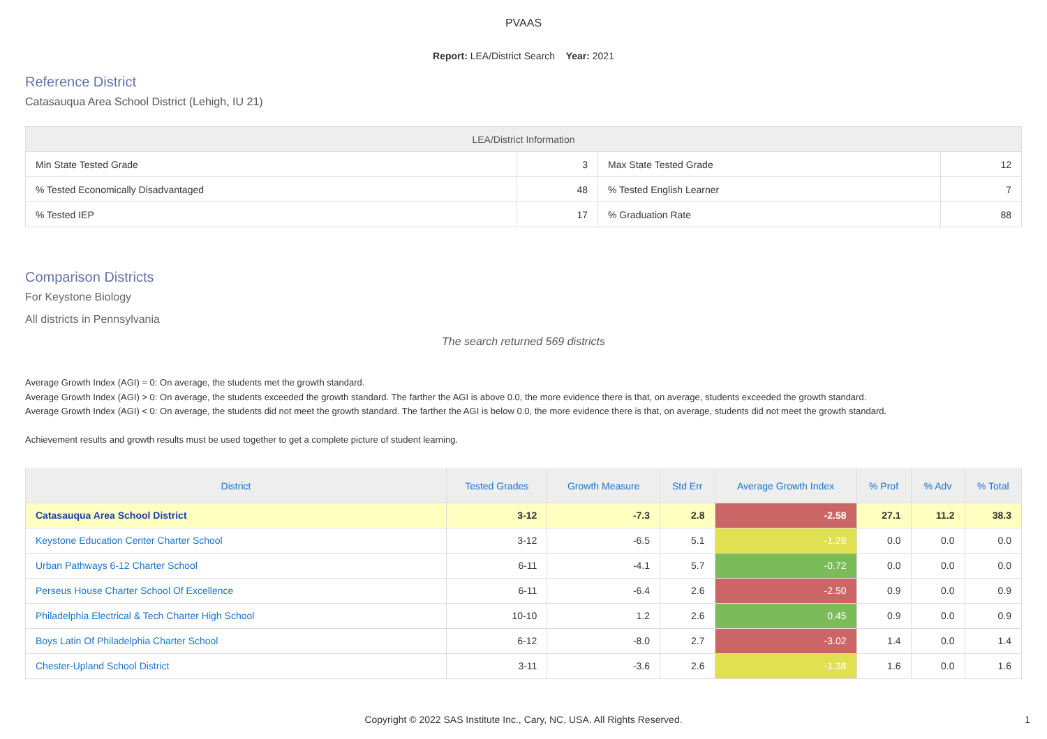PVAAS
Report: LEA/District Search Year: 2021
Reference District
Catasauqua Area School District (Lehigh, IU 21)
| LEA/District Information | | | |
| --- | --- | --- | --- |
| Min State Tested Grade | 3 | Max State Tested Grade | 12 |
| % Tested Economically Disadvantaged | 48 | % Tested English Learner | 7 |
| % Tested IEP | 17 | % Graduation Rate | 88 |
Comparison Districts
For Keystone Biology
All districts in Pennsylvania
The search returned 569 districts
Average Growth Index (AGI) = 0: On average, the students met the growth standard.
Average Growth Index (AGI) > 0: On average, the students exceeded the growth standard. The farther the AGI is above 0.0, the more evidence there is that, on average, students exceeded the growth standard.
Average Growth Index (AGI) < 0: On average, the students did not meet the growth standard. The farther the AGI is below 0.0, the more evidence there is that, on average, students did not meet the growth standard.
Achievement results and growth results must be used together to get a complete picture of student learning.
| District | Tested Grades | Growth Measure | Std Err | Average Growth Index | % Prof | % Adv | % Total |
| --- | --- | --- | --- | --- | --- | --- | --- |
| Catasauqua Area School District | 3-12 | -7.3 | 2.8 | -2.58 | 27.1 | 11.2 | 38.3 |
| Keystone Education Center Charter School | 3-12 | -6.5 | 5.1 | -1.28 | 0.0 | 0.0 | 0.0 |
| Urban Pathways 6-12 Charter School | 6-11 | -4.1 | 5.7 | -0.72 | 0.0 | 0.0 | 0.0 |
| Perseus House Charter School Of Excellence | 6-11 | -6.4 | 2.6 | -2.50 | 0.9 | 0.0 | 0.9 |
| Philadelphia Electrical & Tech Charter High School | 10-10 | 1.2 | 2.6 | 0.45 | 0.9 | 0.0 | 0.9 |
| Boys Latin Of Philadelphia Charter School | 6-12 | -8.0 | 2.7 | -3.02 | 1.4 | 0.0 | 1.4 |
| Chester-Upland School District | 3-11 | -3.6 | 2.6 | -1.38 | 1.6 | 0.0 | 1.6 |
Copyright © 2022 SAS Institute Inc., Cary, NC, USA. All Rights Reserved.
1